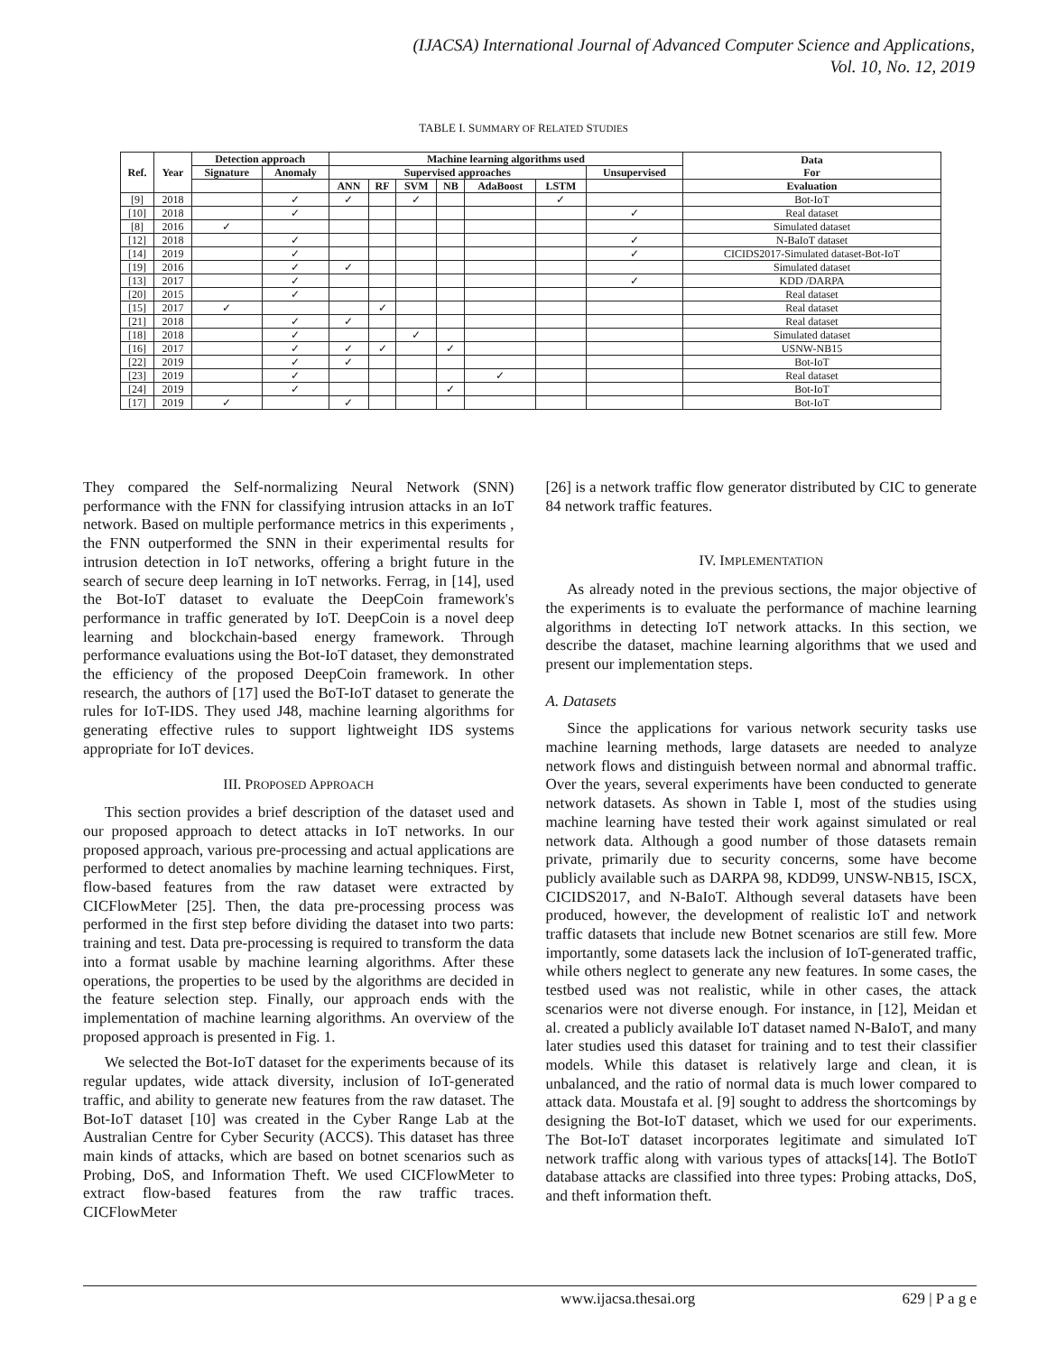(IJACSA) International Journal of Advanced Computer Science and Applications,
Vol. 10, No. 12, 2019
TABLE I. SUMMARY OF RELATED STUDIES
| Ref. | Year | Detection approach | | Machine learning algorithms used | | | | | | | Data For |
| --- | --- | --- | --- | --- | --- | --- | --- | --- | --- | --- | --- |
| | | Signature | Anomaly | Supervised approaches | | | | | | Unsupervised | |
| | | | | ANN | RF | SVM | NB | AdaBoost | LSTM | | Evaluation |
| [9] | 2018 | | ✓ | ✓ | | ✓ | | | ✓ | | Bot-IoT |
| [10] | 2018 | | ✓ | | | | | | | ✓ | Real dataset |
| [8] | 2016 | ✓ | | | | | | | | | Simulated dataset |
| [12] | 2018 | | ✓ | | | | | | | ✓ | N-BaIoT dataset |
| [14] | 2019 | | ✓ | | | | | | | ✓ | CICIDS2017-Simulated dataset-Bot-IoT |
| [19] | 2016 | | ✓ | ✓ | | | | | | | Simulated dataset |
| [13] | 2017 | | ✓ | | | | | | | ✓ | KDD /DARPA |
| [20] | 2015 | | ✓ | | | | | | | | Real dataset |
| [15] | 2017 | ✓ | | | ✓ | | | | | | Real dataset |
| [21] | 2018 | | ✓ | ✓ | | | | | | | Real dataset |
| [18] | 2018 | | ✓ | | | ✓ | | | | | Simulated dataset |
| [16] | 2017 | | ✓ | ✓ | ✓ | | ✓ | | | | USNW-NB15 |
| [22] | 2019 | | ✓ | ✓ | | | | | | | Bot-IoT |
| [23] | 2019 | | ✓ | | | | | ✓ | | | Real dataset |
| [24] | 2019 | | ✓ | | | | ✓ | | | | Bot-IoT |
| [17] | 2019 | ✓ | | ✓ | | | | | | | Bot-IoT |
They compared the Self-normalizing Neural Network (SNN) performance with the FNN for classifying intrusion attacks in an IoT network. Based on multiple performance metrics in this experiments , the FNN outperformed the SNN in their experimental results for intrusion detection in IoT networks, offering a bright future in the search of secure deep learning in IoT networks. Ferrag, in [14], used the Bot-IoT dataset to evaluate the DeepCoin framework's performance in traffic generated by IoT. DeepCoin is a novel deep learning and blockchain-based energy framework. Through performance evaluations using the Bot-IoT dataset, they demonstrated the efficiency of the proposed DeepCoin framework. In other research, the authors of [17] used the BoT-IoT dataset to generate the rules for IoT-IDS. They used J48, machine learning algorithms for generating effective rules to support lightweight IDS systems appropriate for IoT devices.
III. PROPOSED APPROACH
This section provides a brief description of the dataset used and our proposed approach to detect attacks in IoT networks. In our proposed approach, various pre-processing and actual applications are performed to detect anomalies by machine learning techniques. First, flow-based features from the raw dataset were extracted by CICFlowMeter [25]. Then, the data pre-processing process was performed in the first step before dividing the dataset into two parts: training and test. Data pre-processing is required to transform the data into a format usable by machine learning algorithms. After these operations, the properties to be used by the algorithms are decided in the feature selection step. Finally, our approach ends with the implementation of machine learning algorithms. An overview of the proposed approach is presented in Fig. 1.
We selected the Bot-IoT dataset for the experiments because of its regular updates, wide attack diversity, inclusion of IoT-generated traffic, and ability to generate new features from the raw dataset. The Bot-IoT dataset [10] was created in the Cyber Range Lab at the Australian Centre for Cyber Security (ACCS). This dataset has three main kinds of attacks, which are based on botnet scenarios such as Probing, DoS, and Information Theft. We used CICFlowMeter to extract flow-based features from the raw traffic traces. CICFlowMeter
[26] is a network traffic flow generator distributed by CIC to generate 84 network traffic features.
IV. IMPLEMENTATION
As already noted in the previous sections, the major objective of the experiments is to evaluate the performance of machine learning algorithms in detecting IoT network attacks. In this section, we describe the dataset, machine learning algorithms that we used and present our implementation steps.
A. Datasets
Since the applications for various network security tasks use machine learning methods, large datasets are needed to analyze network flows and distinguish between normal and abnormal traffic. Over the years, several experiments have been conducted to generate network datasets. As shown in Table I, most of the studies using machine learning have tested their work against simulated or real network data. Although a good number of those datasets remain private, primarily due to security concerns, some have become publicly available such as DARPA 98, KDD99, UNSW-NB15, ISCX, CICIDS2017, and N-BaIoT. Although several datasets have been produced, however, the development of realistic IoT and network traffic datasets that include new Botnet scenarios are still few. More importantly, some datasets lack the inclusion of IoT-generated traffic, while others neglect to generate any new features. In some cases, the testbed used was not realistic, while in other cases, the attack scenarios were not diverse enough. For instance, in [12], Meidan et al. created a publicly available IoT dataset named N-BaIoT, and many later studies used this dataset for training and to test their classifier models. While this dataset is relatively large and clean, it is unbalanced, and the ratio of normal data is much lower compared to attack data. Moustafa et al. [9] sought to address the shortcomings by designing the Bot-IoT dataset, which we used for our experiments. The Bot-IoT dataset incorporates legitimate and simulated IoT network traffic along with various types of attacks[14]. The BotIoT database attacks are classified into three types: Probing attacks, DoS, and theft information theft.
www.ijacsa.thesai.org 629 | P a g e